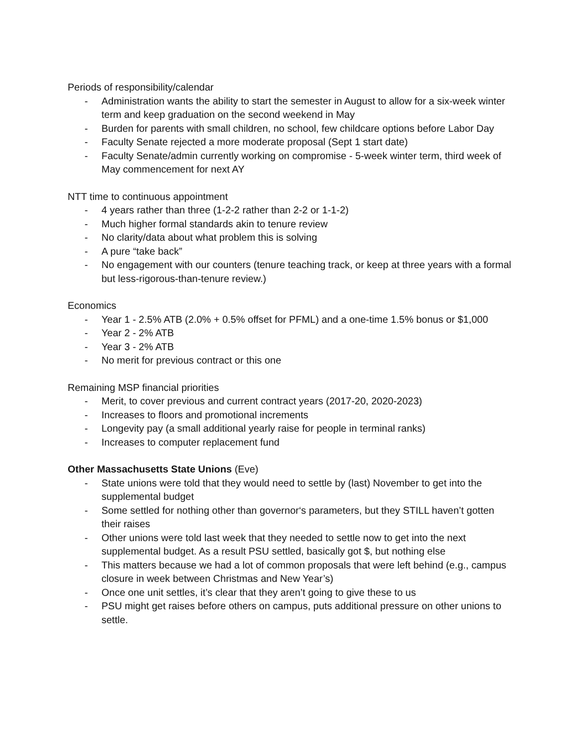Periods of responsibility/calendar
- Administration wants the ability to start the semester in August to allow for a six-week winter term and keep graduation on the second weekend in May
- Burden for parents with small children, no school, few childcare options before Labor Day
- Faculty Senate rejected a more moderate proposal (Sept 1 start date)
- Faculty Senate/admin currently working on compromise - 5-week winter term, third week of May commencement for next AY
NTT time to continuous appointment
- 4 years rather than three (1-2-2 rather than 2-2 or 1-1-2)
- Much higher formal standards akin to tenure review
- No clarity/data about what problem this is solving
- A pure “take back”
- No engagement with our counters (tenure teaching track, or keep at three years with a formal but less-rigorous-than-tenure review.)
Economics
- Year 1 - 2.5% ATB (2.0% + 0.5% offset for PFML) and a one-time 1.5% bonus or $1,000
- Year 2 - 2% ATB
- Year 3 - 2% ATB
- No merit for previous contract or this one
Remaining MSP financial priorities
- Merit, to cover previous and current contract years (2017-20, 2020-2023)
- Increases to floors and promotional increments
- Longevity pay (a small additional yearly raise for people in terminal ranks)
- Increases to computer replacement fund
Other Massachusetts State Unions (Eve)
- State unions were told that they would need to settle by (last) November to get into the supplemental budget
- Some settled for nothing other than governor‘s parameters, but they STILL haven’t gotten their raises
- Other unions were told last week that they needed to settle now to get into the next supplemental budget. As a result PSU settled, basically got $, but nothing else
- This matters because we had a lot of common proposals that were left behind (e.g., campus closure in week between Christmas and New Year’s)
- Once one unit settles, it’s clear that they aren’t going to give these to us
- PSU might get raises before others on campus, puts additional pressure on other unions to settle.